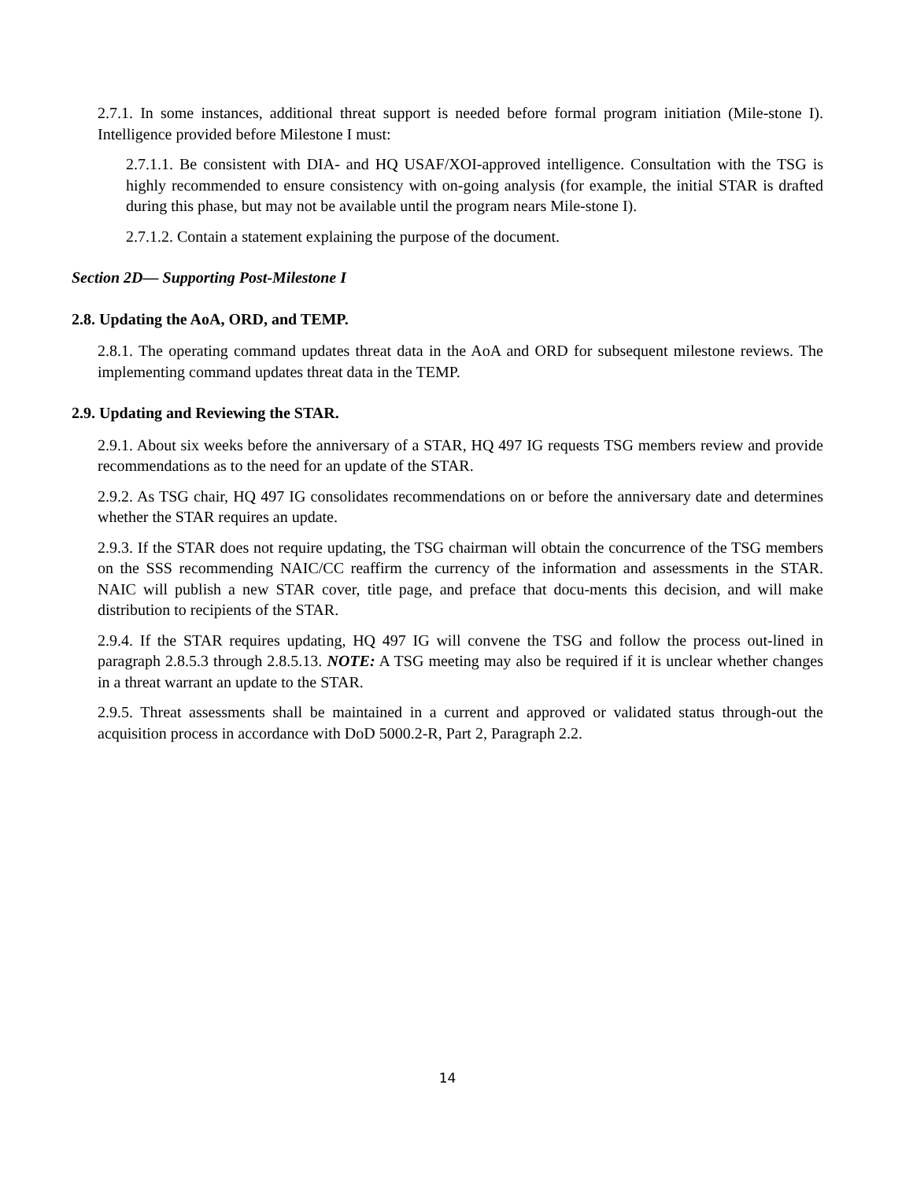2.7.1. In some instances, additional threat support is needed before formal program initiation (Mile-stone I). Intelligence provided before Milestone I must:
2.7.1.1. Be consistent with DIA- and HQ USAF/XOI-approved intelligence. Consultation with the TSG is highly recommended to ensure consistency with on-going analysis (for example, the initial STAR is drafted during this phase, but may not be available until the program nears Mile-stone I).
2.7.1.2. Contain a statement explaining the purpose of the document.
Section 2D— Supporting Post-Milestone I
2.8. Updating the AoA, ORD, and TEMP.
2.8.1. The operating command updates threat data in the AoA and ORD for subsequent milestone reviews. The implementing command updates threat data in the TEMP.
2.9. Updating and Reviewing the STAR.
2.9.1. About six weeks before the anniversary of a STAR, HQ 497 IG requests TSG members review and provide recommendations as to the need for an update of the STAR.
2.9.2. As TSG chair, HQ 497 IG consolidates recommendations on or before the anniversary date and determines whether the STAR requires an update.
2.9.3. If the STAR does not require updating, the TSG chairman will obtain the concurrence of the TSG members on the SSS recommending NAIC/CC reaffirm the currency of the information and assessments in the STAR. NAIC will publish a new STAR cover, title page, and preface that docu-ments this decision, and will make distribution to recipients of the STAR.
2.9.4. If the STAR requires updating, HQ 497 IG will convene the TSG and follow the process out-lined in paragraph 2.8.5.3 through 2.8.5.13. NOTE: A TSG meeting may also be required if it is unclear whether changes in a threat warrant an update to the STAR.
2.9.5. Threat assessments shall be maintained in a current and approved or validated status through-out the acquisition process in accordance with DoD 5000.2-R, Part 2, Paragraph 2.2.
14